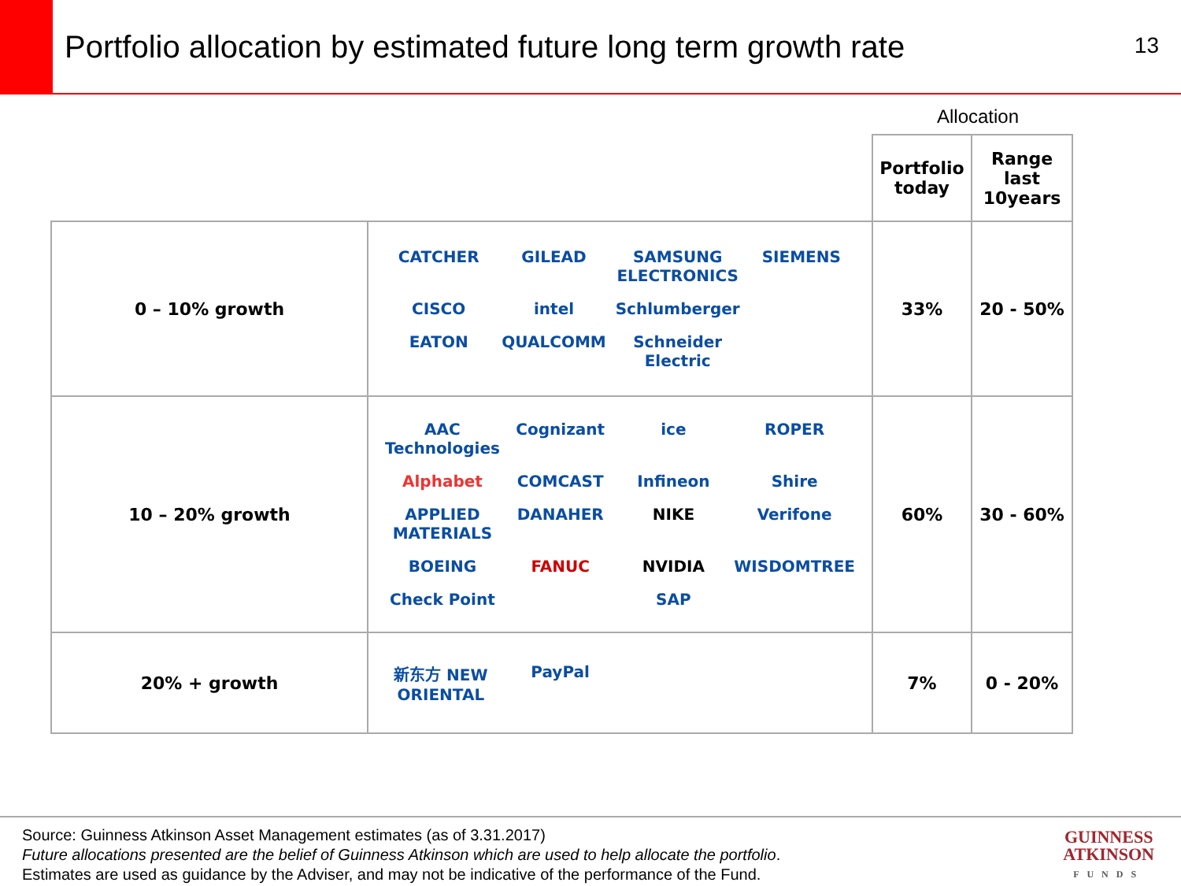Portfolio allocation by estimated future long term growth rate
13
Allocation
| | | Portfolio today | Range last 10years |
| 0 – 10% growth | CATCHER GILEAD SAMSUNG ELECTRONICS SIEMENS CISCO intel Schlumberger EATON QUALCOMM Schneider Electric | 33% | 20 - 50% |
| 10 – 20% growth | AAC Technologies Cognizant ice ROPER Alphabet COMCAST Infineon Shire APPLIED MATERIALS DANAHER NIKE Verifone BOEING FANUC NVIDIA WISDOMTREE Check Point SAP | 60% | 30 - 60% |
| 20% + growth | 新东方 NEW ORIENTAL PayPal | 7% | 0 - 20% |
Source: Guinness Atkinson Asset Management estimates (as of 3.31.2017)
Future allocations presented are the belief of Guinness Atkinson which are used to help allocate the portfolio.
Estimates are used as guidance by the Adviser, and may not be indicative of the performance of the Fund.
GUINNESS
ATKINSON
FUNDS